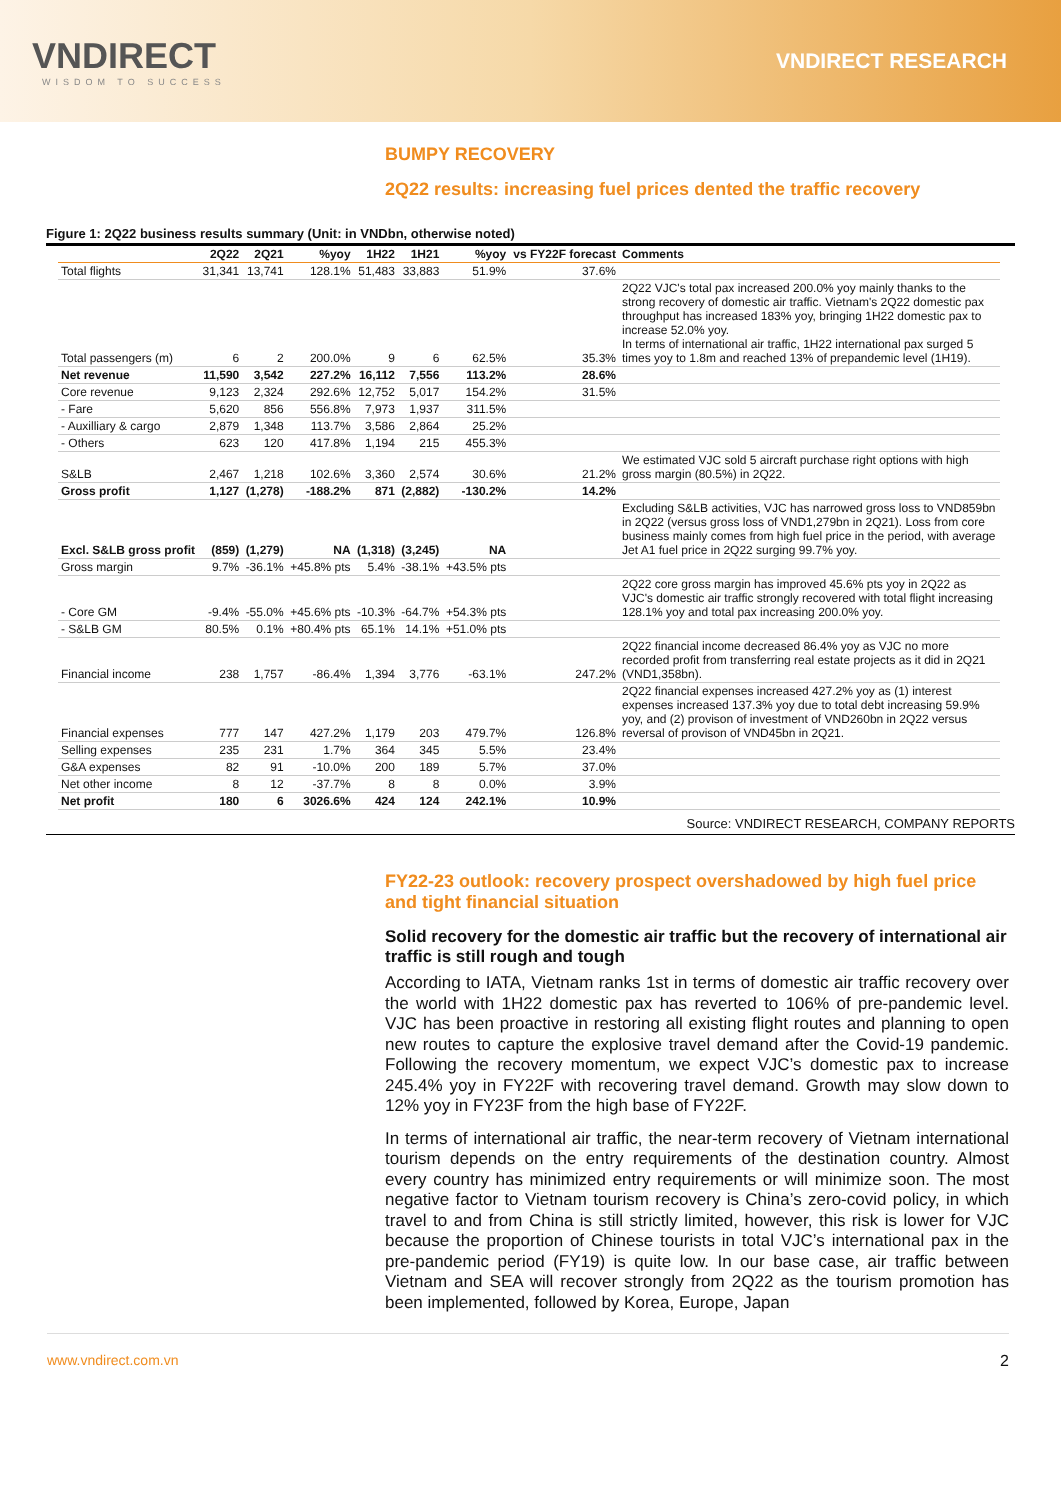VNDIRECT
WISDOM TO SUCCESS
VNDIRECT RESEARCH
BUMPY RECOVERY
2Q22 results: increasing fuel prices dented the traffic recovery
Figure 1: 2Q22 business results summary (Unit: in VNDbn, otherwise noted)
| | 2Q22 | 2Q21 | %yoy | 1H22 | 1H21 | %yoy | vs FY22F forecast | Comments |
| --- | --- | --- | --- | --- | --- | --- | --- | --- |
| Total flights | 31,341 | 13,741 | 128.1% | 51,483 | 33,883 | 51.9% | 37.6% | |
| Total passengers (m) | 6 | 2 | 200.0% | 9 | 6 | 62.5% | 35.3% | 2Q22 VJC's total pax increased 200.0% yoy mainly thanks to the strong recovery of domestic air traffic. Vietnam's 2Q22 domestic pax throughput has increased 183% yoy, bringing 1H22 domestic pax to increase 52.0% yoy. In terms of international air traffic, 1H22 international pax surged 5 times yoy to 1.8m and reached 13% of prepandemic level (1H19). |
| Net revenue | 11,590 | 3,542 | 227.2% | 16,112 | 7,556 | 113.2% | 28.6% | |
| Core revenue | 9,123 | 2,324 | 292.6% | 12,752 | 5,017 | 154.2% | 31.5% | |
| - Fare | 5,620 | 856 | 556.8% | 7,973 | 1,937 | 311.5% | | |
| - Auxilliary & cargo | 2,879 | 1,348 | 113.7% | 3,586 | 2,864 | 25.2% | | |
| - Others | 623 | 120 | 417.8% | 1,194 | 215 | 455.3% | | |
| S&LB | 2,467 | 1,218 | 102.6% | 3,360 | 2,574 | 30.6% | 21.2% | We estimated VJC sold 5 aircraft purchase right options with high gross margin (80.5%) in 2Q22. |
| Gross profit | 1,127 | (1,278) | -188.2% | 871 | (2,882) | -130.2% | 14.2% | |
| Excl. S&LB gross profit | (859) | (1,279) | NA | (1,318) | (3,245) | NA | | Excluding S&LB activities, VJC has narrowed gross loss to VND859bn in 2Q22 (versus gross loss of VND1,279bn in 2Q21). Loss from core business mainly comes from high fuel price in the period, with average Jet A1 fuel price in 2Q22 surging 99.7% yoy. |
| Gross margin | 9.7% | -36.1% | +45.8% pts | 5.4% | -38.1% | +43.5% pts | | |
| - Core GM | -9.4% | -55.0% | +45.6% pts | -10.3% | -64.7% | +54.3% pts | | 2Q22 core gross margin has improved 45.6% pts yoy in 2Q22 as VJC's domestic air traffic strongly recovered with total flight increasing 128.1% yoy and total pax increasing 200.0% yoy. |
| - S&LB GM | 80.5% | 0.1% | +80.4% pts | 65.1% | 14.1% | +51.0% pts | | |
| Financial income | 238 | 1,757 | -86.4% | 1,394 | 3,776 | -63.1% | 247.2% | 2Q22 financial income decreased 86.4% yoy as VJC no more recorded profit from transferring real estate projects as it did in 2Q21 (VND1,358bn). |
| Financial expenses | 777 | 147 | 427.2% | 1,179 | 203 | 479.7% | 126.8% | 2Q22 financial expenses increased 427.2% yoy as (1) interest expenses increased 137.3% yoy due to total debt increasing 59.9% yoy, and (2) provison of investment of VND260bn in 2Q22 versus reversal of provison of VND45bn in 2Q21. |
| Selling expenses | 235 | 231 | 1.7% | 364 | 345 | 5.5% | 23.4% | |
| G&A expenses | 82 | 91 | -10.0% | 200 | 189 | 5.7% | 37.0% | |
| Net other income | 8 | 12 | -37.7% | 8 | 8 | 0.0% | 3.9% | |
| Net profit | 180 | 6 | 3026.6% | 424 | 124 | 242.1% | 10.9% | |
Source: VNDIRECT RESEARCH, COMPANY REPORTS
FY22-23 outlook: recovery prospect overshadowed by high fuel price and tight financial situation
Solid recovery for the domestic air traffic but the recovery of international air traffic is still rough and tough
According to IATA, Vietnam ranks 1st in terms of domestic air traffic recovery over the world with 1H22 domestic pax has reverted to 106% of pre-pandemic level. VJC has been proactive in restoring all existing flight routes and planning to open new routes to capture the explosive travel demand after the Covid-19 pandemic. Following the recovery momentum, we expect VJC’s domestic pax to increase 245.4% yoy in FY22F with recovering travel demand. Growth may slow down to 12% yoy in FY23F from the high base of FY22F.
In terms of international air traffic, the near-term recovery of Vietnam international tourism depends on the entry requirements of the destination country. Almost every country has minimized entry requirements or will minimize soon. The most negative factor to Vietnam tourism recovery is China’s zero-covid policy, in which travel to and from China is still strictly limited, however, this risk is lower for VJC because the proportion of Chinese tourists in total VJC’s international pax in the pre-pandemic period (FY19) is quite low. In our base case, air traffic between Vietnam and SEA will recover strongly from 2Q22 as the tourism promotion has been implemented, followed by Korea, Europe, Japan
www.vndirect.com.vn 2